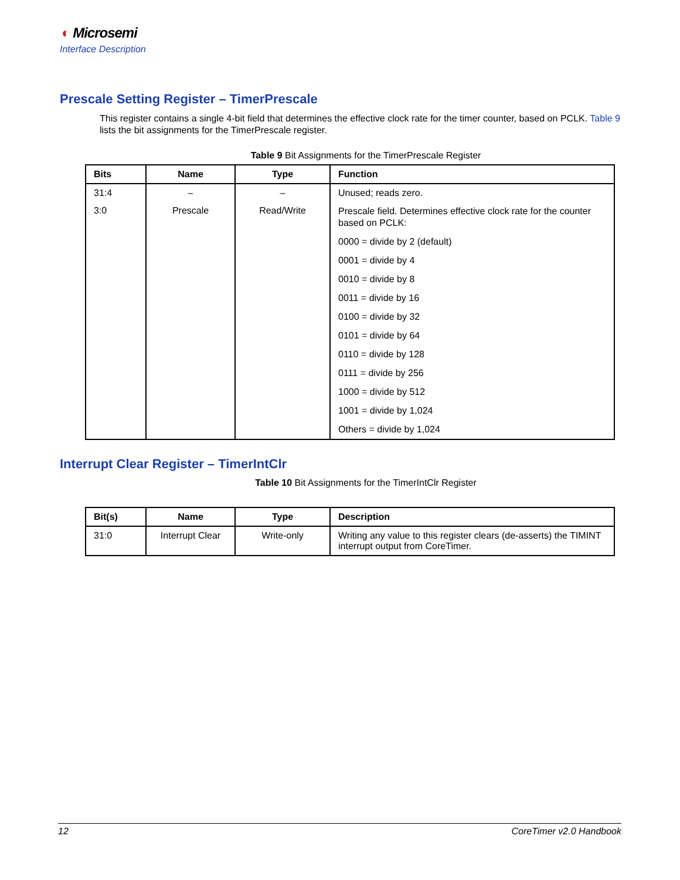◐ Microsemi
Interface Description
Prescale Setting Register – TimerPrescale
This register contains a single 4-bit field that determines the effective clock rate for the timer counter, based on PCLK. Table 9 lists the bit assignments for the TimerPrescale register.
Table 9 Bit Assignments for the TimerPrescale Register
| Bits | Name | Type | Function |
| --- | --- | --- | --- |
| 31:4 | – | – | Unused; reads zero. |
| 3:0 | Prescale | Read/Write | Prescale field. Determines effective clock rate for the counter based on PCLK: 0000 = divide by 2 (default) 0001 = divide by 4 0010 = divide by 8 0011 = divide by 16 0100 = divide by 32 0101 = divide by 64 0110 = divide by 128 0111 = divide by 256 1000 = divide by 512 1001 = divide by 1,024 Others = divide by 1,024 |
Interrupt Clear Register – TimerIntClr
Table 10 Bit Assignments for the TimerIntClr Register
| Bit(s) | Name | Type | Description |
| --- | --- | --- | --- |
| 31:0 | Interrupt Clear | Write-only | Writing any value to this register clears (de-asserts) the TIMINT interrupt output from CoreTimer. |
12 CoreTimer v2.0 Handbook